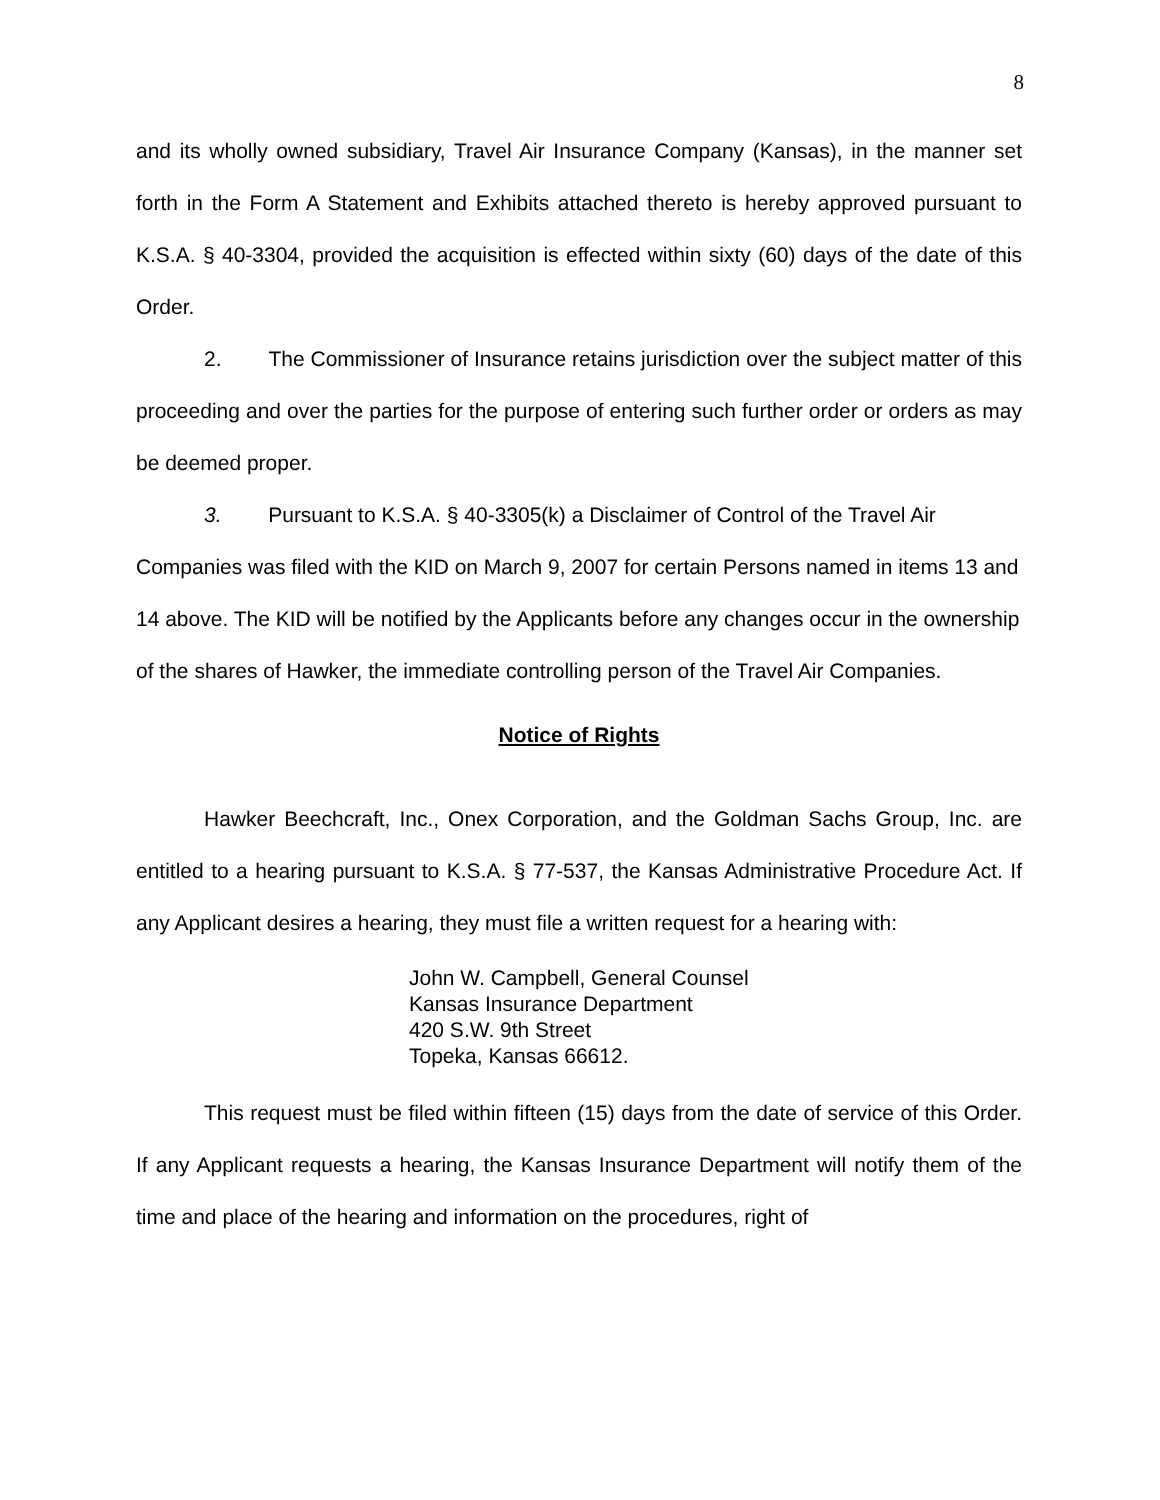8
and its wholly owned subsidiary, Travel Air Insurance Company (Kansas), in the manner set forth in the Form A Statement and Exhibits attached thereto is hereby approved pursuant to K.S.A. § 40-3304, provided the acquisition is effected within sixty (60) days of the date of this Order.
2. The Commissioner of Insurance retains jurisdiction over the subject matter of this proceeding and over the parties for the purpose of entering such further order or orders as may be deemed proper.
3. Pursuant to K.S.A. § 40-3305(k) a Disclaimer of Control of the Travel Air Companies was filed with the KID on March 9, 2007 for certain Persons named in items 13 and 14 above. The KID will be notified by the Applicants before any changes occur in the ownership of the shares of Hawker, the immediate controlling person of the Travel Air Companies.
Notice of Rights
Hawker Beechcraft, Inc., Onex Corporation, and the Goldman Sachs Group, Inc. are entitled to a hearing pursuant to K.S.A. § 77-537, the Kansas Administrative Procedure Act. If any Applicant desires a hearing, they must file a written request for a hearing with:
John W. Campbell, General Counsel
Kansas Insurance Department
420 S.W. 9th Street
Topeka, Kansas 66612.
This request must be filed within fifteen (15) days from the date of service of this Order. If any Applicant requests a hearing, the Kansas Insurance Department will notify them of the time and place of the hearing and information on the procedures, right of